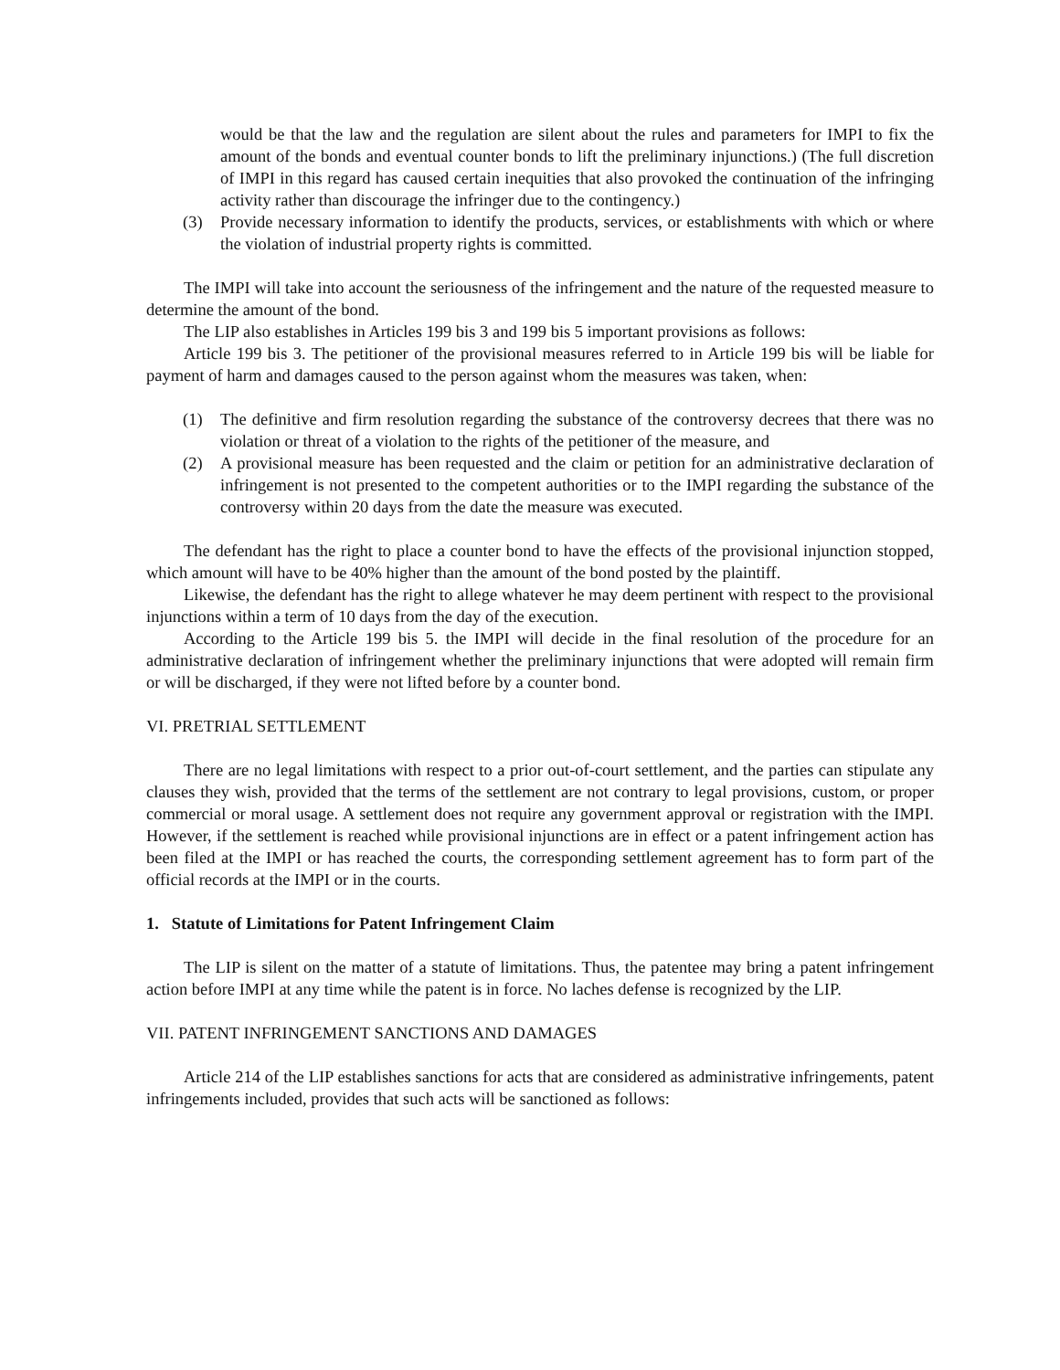would be that the law and the regulation are silent about the rules and parameters for IMPI to fix the amount of the bonds and eventual counter bonds to lift the preliminary injunctions.) (The full discretion of IMPI in this regard has caused certain inequities that also provoked the continuation of the infringing activity rather than discourage the infringer due to the contingency.)
(3) Provide necessary information to identify the products, services, or establishments with which or where the violation of industrial property rights is committed.
The IMPI will take into account the seriousness of the infringement and the nature of the requested measure to determine the amount of the bond.
The LIP also establishes in Articles 199 bis 3 and 199 bis 5 important provisions as follows:
Article 199 bis 3. The petitioner of the provisional measures referred to in Article 199 bis will be liable for payment of harm and damages caused to the person against whom the measures was taken, when:
(1) The definitive and firm resolution regarding the substance of the controversy decrees that there was no violation or threat of a violation to the rights of the petitioner of the measure, and
(2) A provisional measure has been requested and the claim or petition for an administrative declaration of infringement is not presented to the competent authorities or to the IMPI regarding the substance of the controversy within 20 days from the date the measure was executed.
The defendant has the right to place a counter bond to have the effects of the provisional injunction stopped, which amount will have to be 40% higher than the amount of the bond posted by the plaintiff.
Likewise, the defendant has the right to allege whatever he may deem pertinent with respect to the provisional injunctions within a term of 10 days from the day of the execution.
According to the Article 199 bis 5. the IMPI will decide in the final resolution of the procedure for an administrative declaration of infringement whether the preliminary injunctions that were adopted will remain firm or will be discharged, if they were not lifted before by a counter bond.
VI. PRETRIAL SETTLEMENT
There are no legal limitations with respect to a prior out-of-court settlement, and the parties can stipulate any clauses they wish, provided that the terms of the settlement are not contrary to legal provisions, custom, or proper commercial or moral usage. A settlement does not require any government approval or registration with the IMPI. However, if the settlement is reached while provisional injunctions are in effect or a patent infringement action has been filed at the IMPI or has reached the courts, the corresponding settlement agreement has to form part of the official records at the IMPI or in the courts.
1. Statute of Limitations for Patent Infringement Claim
The LIP is silent on the matter of a statute of limitations. Thus, the patentee may bring a patent infringement action before IMPI at any time while the patent is in force. No laches defense is recognized by the LIP.
VII. PATENT INFRINGEMENT SANCTIONS AND DAMAGES
Article 214 of the LIP establishes sanctions for acts that are considered as administrative infringements, patent infringements included, provides that such acts will be sanctioned as follows: